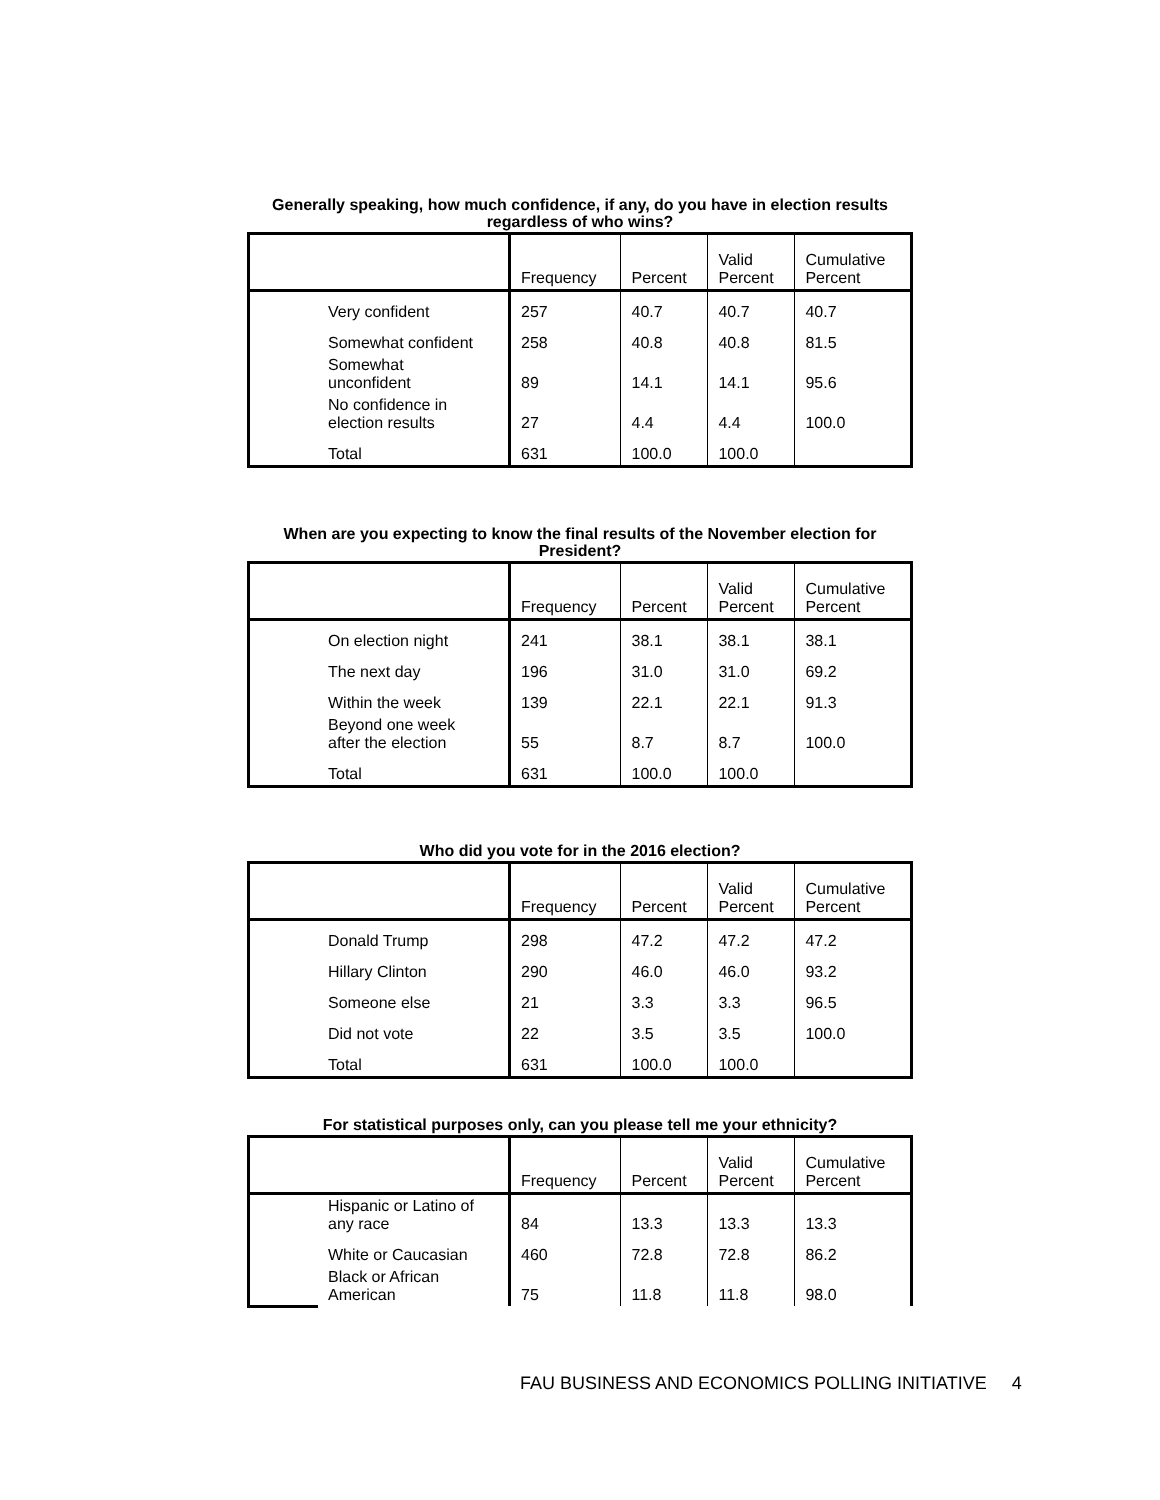Generally speaking, how much confidence, if any, do you have in election results regardless of who wins?
| | | Frequency | Percent | Valid Percent | Cumulative Percent |
| --- | --- | --- | --- | --- | --- |
| | Very confident | 257 | 40.7 | 40.7 | 40.7 |
| | Somewhat confident | 258 | 40.8 | 40.8 | 81.5 |
| | Somewhat unconfident | 89 | 14.1 | 14.1 | 95.6 |
| | No confidence in election results | 27 | 4.4 | 4.4 | 100.0 |
| | Total | 631 | 100.0 | 100.0 | |
When are you expecting to know the final results of the November election for President?
| | | Frequency | Percent | Valid Percent | Cumulative Percent |
| --- | --- | --- | --- | --- | --- |
| | On election night | 241 | 38.1 | 38.1 | 38.1 |
| | The next day | 196 | 31.0 | 31.0 | 69.2 |
| | Within the week | 139 | 22.1 | 22.1 | 91.3 |
| | Beyond one week after the election | 55 | 8.7 | 8.7 | 100.0 |
| | Total | 631 | 100.0 | 100.0 | |
Who did you vote for in the 2016 election?
| | | Frequency | Percent | Valid Percent | Cumulative Percent |
| --- | --- | --- | --- | --- | --- |
| | Donald Trump | 298 | 47.2 | 47.2 | 47.2 |
| | Hillary Clinton | 290 | 46.0 | 46.0 | 93.2 |
| | Someone else | 21 | 3.3 | 3.3 | 96.5 |
| | Did not vote | 22 | 3.5 | 3.5 | 100.0 |
| | Total | 631 | 100.0 | 100.0 | |
For statistical purposes only, can you please tell me your ethnicity?
| | | Frequency | Percent | Valid Percent | Cumulative Percent |
| --- | --- | --- | --- | --- | --- |
| | Hispanic or Latino of any race | 84 | 13.3 | 13.3 | 13.3 |
| | White or Caucasian | 460 | 72.8 | 72.8 | 86.2 |
| | Black or African American | 75 | 11.8 | 11.8 | 98.0 |
FAU BUSINESS AND ECONOMICS POLLING INITIATIVE 4